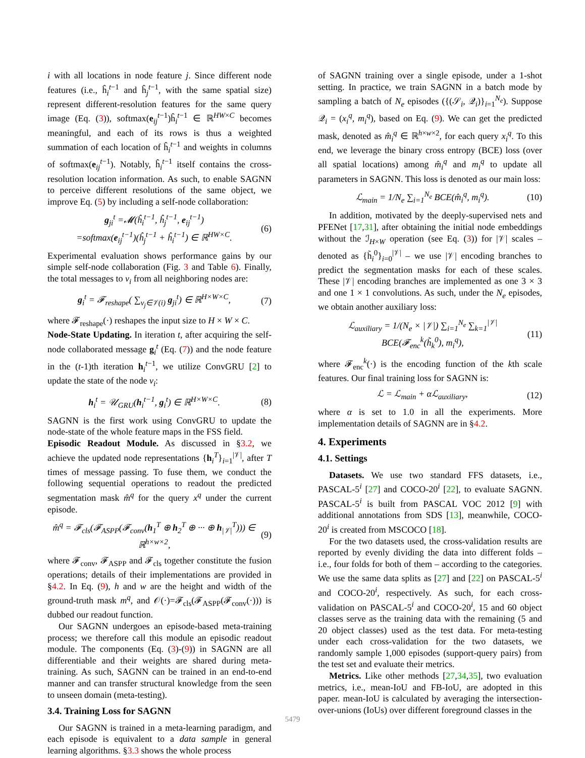i with all locations in node feature j. Since different node features (i.e., ĥ<sub>i</sub><sup>t−1</sup> and ĥ<sub>j</sub><sup>t−1</sup>, with the same spatial size) represent different-resolution features for the same query image (Eq. (3)), softmax(e<sub>ij</sub><sup>t−1</sup>)ĥ<sub>i</sub><sup>t−1</sup> ∈ ℝ<sup>HW×C</sup> becomes meaningful, and each of its rows is thus a weighted summation of each location of ĥ<sub>i</sub><sup>t−1</sup> and weights in columns of softmax(e<sub>ij</sub><sup>t−1</sup>). Notably, ĥ<sub>i</sub><sup>t−1</sup> itself contains the cross-resolution location information. As such, to enable SAGNN to perceive different resolutions of the same object, we improve Eq. (5) by including a self-node collaboration:
g<sub>ji</sub><sup>t</sup> =𝓜(ĥ<sub>i</sub><sup>t−1</sup>, ĥ<sub>j</sub><sup>t−1</sup>, e<sub>ij</sub><sup>t−1</sup>)
=softmax(e<sub>ij</sub><sup>t−1</sup>)(ĥ<sub>j</sub><sup>t−1</sup> + ĥ<sub>i</sub><sup>t−1</sup>) ∈ ℝ<sup>HW×C</sup>. (6)
Experimental evaluation shows performance gains by our simple self-node collaboration (Fig. 3 and Table 6). Finally, the total messages to v<sub>i</sub> from all neighboring nodes are:
g<sub>i</sub><sup>t</sup> = 𝓕<sub>reshape</sub>( ∑<sub>v<sub>j</sub>∈𝒱(i)</sub> g<sub>ji</sub><sup>t</sup>) ∈ ℝ<sup>H×W×C</sup>, (7)
where 𝓕<sub>reshape</sub>(·) reshapes the input size to H × W × C.
Node-State Updating. In iteration t, after acquiring the self-node collaborated message g<sub>i</sub><sup>t</sup> (Eq. (7)) and the node feature in the (t-1)th iteration h<sub>i</sub><sup>t−1</sup>, we utilize ConvGRU [2] to update the state of the node v<sub>i</sub>:
h<sub>i</sub><sup>t</sup> = 𝒰<sub>GRU</sub>(h<sub>i</sub><sup>t−1</sup>, g<sub>i</sub><sup>t</sup>) ∈ ℝ<sup>H×W×C</sup>. (8)
SAGNN is the first work using ConvGRU to update the node-state of the whole feature maps in the FSS field.
Episodic Readout Module. As discussed in §3.2, we achieve the updated node representations {h<sub>i</sub><sup>T</sup>}<sub>i=1</sub><sup>|𝒱|</sup>, after T times of message passing. To fuse them, we conduct the following sequential operations to readout the predicted segmentation mask m̂<sup>q</sup> for the query x<sup>q</sup> under the current episode.
m̂<sup>q</sup> = 𝓕<sub>cls</sub>(𝓕<sub>ASPP</sub>(𝓕<sub>conv</sub>(h<sub>1</sub><sup>T</sup> ⊕ h<sub>2</sub><sup>T</sup> ⊕ ··· ⊕ h<sub>|𝒱|</sub><sup>T</sup>))) ∈ ℝ<sup>h×w×2</sup>, (9)
where 𝓕<sub>conv</sub>, 𝓕<sub>ASPP</sub> and 𝓕<sub>cls</sub> together constitute the fusion operations; details of their implementations are provided in §4.2. In Eq. (9), h and w are the height and width of the ground-truth mask m<sup>q</sup>, and 𝒪(·)=𝓕<sub>cls</sub>(𝓕<sub>ASPP</sub>(𝓕<sub>conv</sub>(·))) is dubbed our readout function.
Our SAGNN undergoes an episode-based meta-training process; we therefore call this module an episodic readout module. The components (Eq. (3)-(9)) in SAGNN are all differentiable and their weights are shared during meta-training. As such, SAGNN can be trained in an end-to-end manner and can transfer structural knowledge from the seen to unseen domain (meta-testing).
3.4. Training Loss for SAGNN
Our SAGNN is trained in a meta-learning paradigm, and each episode is equivalent to a data sample in general learning algorithms. §3.3 shows the whole process
of SAGNN training over a single episode, under a 1-shot setting. In practice, we train SAGNN in a batch mode by sampling a batch of N<sub>e</sub> episodes ({(𝒮<sub>i</sub>, 𝒬<sub>i</sub>)}<sub>i=1</sub><sup>N<sub>e</sub></sup>). Suppose 𝒬<sub>i</sub> = (x<sub>i</sub><sup>q</sup>, m<sub>i</sub><sup>q</sup>), based on Eq. (9). We can get the predicted mask, denoted as m̂<sub>i</sub><sup>q</sup> ∈ ℝ<sup>h×w×2</sup>, for each query x<sub>i</sub><sup>q</sup>. To this end, we leverage the binary cross entropy (BCE) loss (over all spatial locations) among m̂<sub>i</sub><sup>q</sup> and m<sub>i</sub><sup>q</sup> to update all parameters in SAGNN. This loss is denoted as our main loss:
ℒ<sub>main</sub> = 1/N<sub>e</sub> ∑<sub>i=1</sub><sup>N<sub>e</sub></sup> BCE(m̂<sub>i</sub><sup>q</sup>, m<sub>i</sub><sup>q</sup>). (10)
In addition, motivated by the deeply-supervised nets and PFENet [17,31], after obtaining the initial node embeddings without the ℐ<sub>H×W</sub> operation (see Eq. (3)) for |𝒱| scales – denoted as {h̃<sub>i</sub><sup>0</sup>}<sub>i=0</sub><sup>|𝒱|</sup> – we use |𝒱| encoding branches to predict the segmentation masks for each of these scales. These |𝒱| encoding branches are implemented as one 3 × 3 and one 1 × 1 convolutions. As such, under the N<sub>e</sub> episodes, we obtain another auxiliary loss:
ℒ<sub>auxiliary</sub> = 1/(N<sub>e</sub> × |𝒱|) ∑<sub>i=1</sub><sup>N<sub>e</sub></sup> ∑<sub>k=1</sub><sup>|𝒱|</sup> BCE(𝓕<sub>enc</sub><sup>k</sup>(h̃<sub>k</sub><sup>0</sup>), m<sub>i</sub><sup>q</sup>), (11)
where 𝓕<sub>enc</sub><sup>k</sup>(·) is the encoding function of the kth scale features. Our final training loss for SAGNN is:
ℒ = ℒ<sub>main</sub> + αℒ<sub>auxiliary</sub>, (12)
where α is set to 1.0 in all the experiments. More implementation details of SAGNN are in §4.2.
4. Experiments
4.1. Settings
Datasets. We use two standard FFS datasets, i.e., PASCAL-5<sup>i</sup> [27] and COCO-20<sup>i</sup> [22], to evaluate SAGNN. PASCAL-5<sup>i</sup> is built from PASCAL VOC 2012 [9] with additional annotations from SDS [13], meanwhile, COCO-20<sup>i</sup> is created from MSCOCO [18].
For the two datasets used, the cross-validation results are reported by evenly dividing the data into different folds – i.e., four folds for both of them – according to the categories. We use the same data splits as [27] and [22] on PASCAL-5<sup>i</sup> and COCO-20<sup>i</sup>, respectively. As such, for each cross-validation on PASCAL-5<sup>i</sup> and COCO-20<sup>i</sup>, 15 and 60 object classes serve as the training data with the remaining (5 and 20 object classes) used as the test data. For meta-testing under each cross-validation for the two datasets, we randomly sample 1,000 episodes (support-query pairs) from the test set and evaluate their metrics.
Metrics. Like other methods [27,34,35], two evaluation metrics, i.e., mean-IoU and FB-IoU, are adopted in this paper. mean-IoU is calculated by averaging the intersection-over-unions (IoUs) over different foreground classes in the
5479